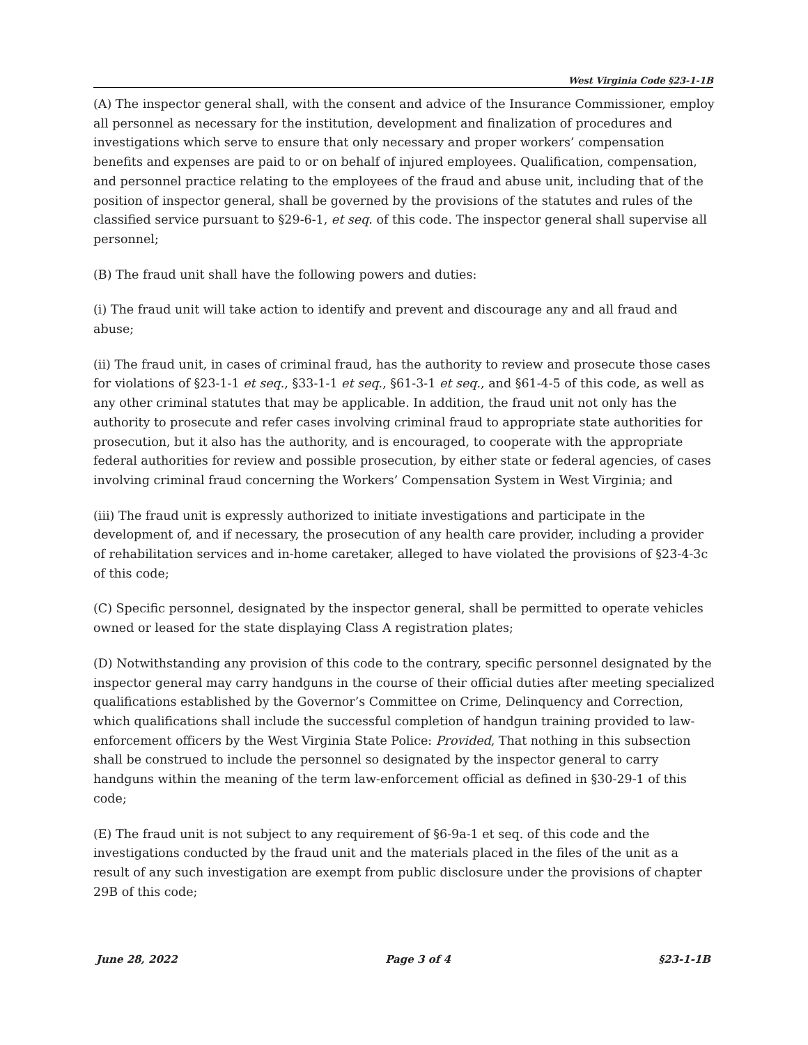West Virginia Code §23-1-1B
(A) The inspector general shall, with the consent and advice of the Insurance Commissioner, employ all personnel as necessary for the institution, development and finalization of procedures and investigations which serve to ensure that only necessary and proper workers’ compensation benefits and expenses are paid to or on behalf of injured employees. Qualification, compensation, and personnel practice relating to the employees of the fraud and abuse unit, including that of the position of inspector general, shall be governed by the provisions of the statutes and rules of the classified service pursuant to §29-6-1, et seq. of this code. The inspector general shall supervise all personnel;
(B) The fraud unit shall have the following powers and duties:
(i) The fraud unit will take action to identify and prevent and discourage any and all fraud and abuse;
(ii) The fraud unit, in cases of criminal fraud, has the authority to review and prosecute those cases for violations of §23-1-1 et seq., §33-1-1 et seq., §61-3-1 et seq., and §61-4-5 of this code, as well as any other criminal statutes that may be applicable. In addition, the fraud unit not only has the authority to prosecute and refer cases involving criminal fraud to appropriate state authorities for prosecution, but it also has the authority, and is encouraged, to cooperate with the appropriate federal authorities for review and possible prosecution, by either state or federal agencies, of cases involving criminal fraud concerning the Workers’ Compensation System in West Virginia; and
(iii) The fraud unit is expressly authorized to initiate investigations and participate in the development of, and if necessary, the prosecution of any health care provider, including a provider of rehabilitation services and in-home caretaker, alleged to have violated the provisions of §23-4-3c of this code;
(C) Specific personnel, designated by the inspector general, shall be permitted to operate vehicles owned or leased for the state displaying Class A registration plates;
(D) Notwithstanding any provision of this code to the contrary, specific personnel designated by the inspector general may carry handguns in the course of their official duties after meeting specialized qualifications established by the Governor’s Committee on Crime, Delinquency and Correction, which qualifications shall include the successful completion of handgun training provided to law-enforcement officers by the West Virginia State Police: Provided, That nothing in this subsection shall be construed to include the personnel so designated by the inspector general to carry handguns within the meaning of the term law-enforcement official as defined in §30-29-1 of this code;
(E) The fraud unit is not subject to any requirement of §6-9a-1 et seq. of this code and the investigations conducted by the fraud unit and the materials placed in the files of the unit as a result of any such investigation are exempt from public disclosure under the provisions of chapter 29B of this code;
June 28, 2022 Page 3 of 4 §23-1-1B